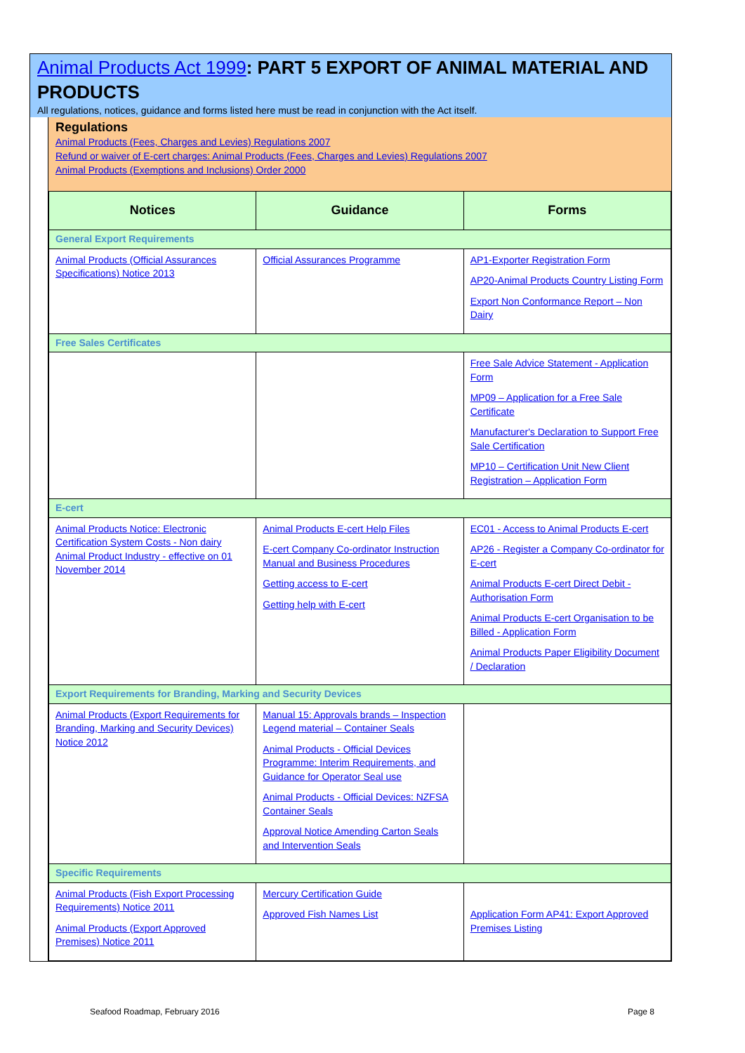Animal Products Act 1999: PART 5 EXPORT OF ANIMAL MATERIAL AND PRODUCTS
All regulations, notices, guidance and forms listed here must be read in conjunction with the Act itself.
Regulations
Animal Products (Fees, Charges and Levies) Regulations 2007
Refund or waiver of E-cert charges: Animal Products (Fees, Charges and Levies) Regulations 2007
Animal Products (Exemptions and Inclusions) Order 2000
| Notices | Guidance | Forms |
| --- | --- | --- |
| General Export Requirements | | |
| Animal Products (Official Assurances Specifications) Notice 2013 | Official Assurances Programme | AP1-Exporter Registration Form AP20-Animal Products Country Listing Form Export Non Conformance Report – Non Dairy |
| Free Sales Certificates | | |
| | | Free Sale Advice Statement - Application Form MP09 – Application for a Free Sale Certificate Manufacturer's Declaration to Support Free Sale Certification MP10 – Certification Unit New Client Registration – Application Form |
| E-cert | | |
| Animal Products Notice: Electronic Certification System Costs - Non dairy Animal Product Industry - effective on 01 November 2014 | Animal Products E-cert Help Files E-cert Company Co-ordinator Instruction Manual and Business Procedures Getting access to E-cert Getting help with E-cert | EC01 - Access to Animal Products E-cert AP26 - Register a Company Co-ordinator for E-cert Animal Products E-cert Direct Debit - Authorisation Form Animal Products E-cert Organisation to be Billed - Application Form Animal Products Paper Eligibility Document / Declaration |
| Export Requirements for Branding, Marking and Security Devices | | |
| Animal Products (Export Requirements for Branding, Marking and Security Devices) Notice 2012 | Manual 15: Approvals brands – Inspection Legend material – Container Seals Animal Products - Official Devices Programme: Interim Requirements, and Guidance for Operator Seal use Animal Products - Official Devices: NZFSA Container Seals Approval Notice Amending Carton Seals and Intervention Seals | |
| Specific Requirements | | |
| Animal Products (Fish Export Processing Requirements) Notice 2011 Animal Products (Export Approved Premises) Notice 2011 | Mercury Certification Guide Approved Fish Names List | Application Form AP41: Export Approved Premises Listing |
Seafood Roadmap, February 2016 Page 8